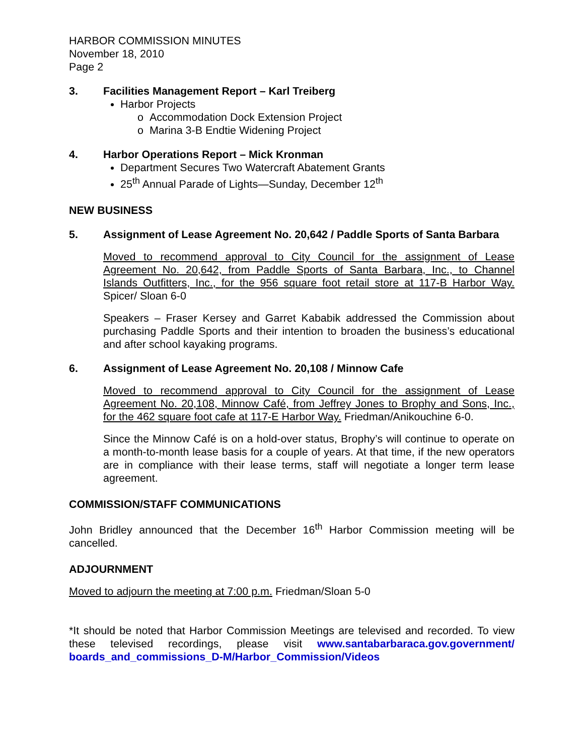HARBOR COMMISSION MINUTES
November 18, 2010
Page 2
3. Facilities Management Report – Karl Treiberg
Harbor Projects
o Accommodation Dock Extension Project
o Marina 3-B Endtie Widening Project
4. Harbor Operations Report – Mick Kronman
Department Secures Two Watercraft Abatement Grants
25<sup>th</sup> Annual Parade of Lights—Sunday, December 12<sup>th</sup>
NEW BUSINESS
5. Assignment of Lease Agreement No. 20,642 / Paddle Sports of Santa Barbara
Moved to recommend approval to City Council for the assignment of Lease Agreement No. 20,642, from Paddle Sports of Santa Barbara, Inc., to Channel Islands Outfitters, Inc., for the 956 square foot retail store at 117-B Harbor Way. Spicer/ Sloan 6-0
Speakers – Fraser Kersey and Garret Kababik addressed the Commission about purchasing Paddle Sports and their intention to broaden the business’s educational and after school kayaking programs.
6. Assignment of Lease Agreement No. 20,108 / Minnow Cafe
Moved to recommend approval to City Council for the assignment of Lease Agreement No. 20,108, Minnow Café, from Jeffrey Jones to Brophy and Sons, Inc., for the 462 square foot cafe at 117-E Harbor Way. Friedman/Anikouchine 6-0.
Since the Minnow Café is on a hold-over status, Brophy’s will continue to operate on a month-to-month lease basis for a couple of years. At that time, if the new operators are in compliance with their lease terms, staff will negotiate a longer term lease agreement.
COMMISSION/STAFF COMMUNICATIONS
John Bridley announced that the December 16<sup>th</sup> Harbor Commission meeting will be cancelled.
ADJOURNMENT
Moved to adjourn the meeting at 7:00 p.m. Friedman/Sloan 5-0
*It should be noted that Harbor Commission Meetings are televised and recorded. To view these televised recordings, please visit www.santabarbaraca.gov.government/ boards_and_commissions_D-M/Harbor_Commission/Videos